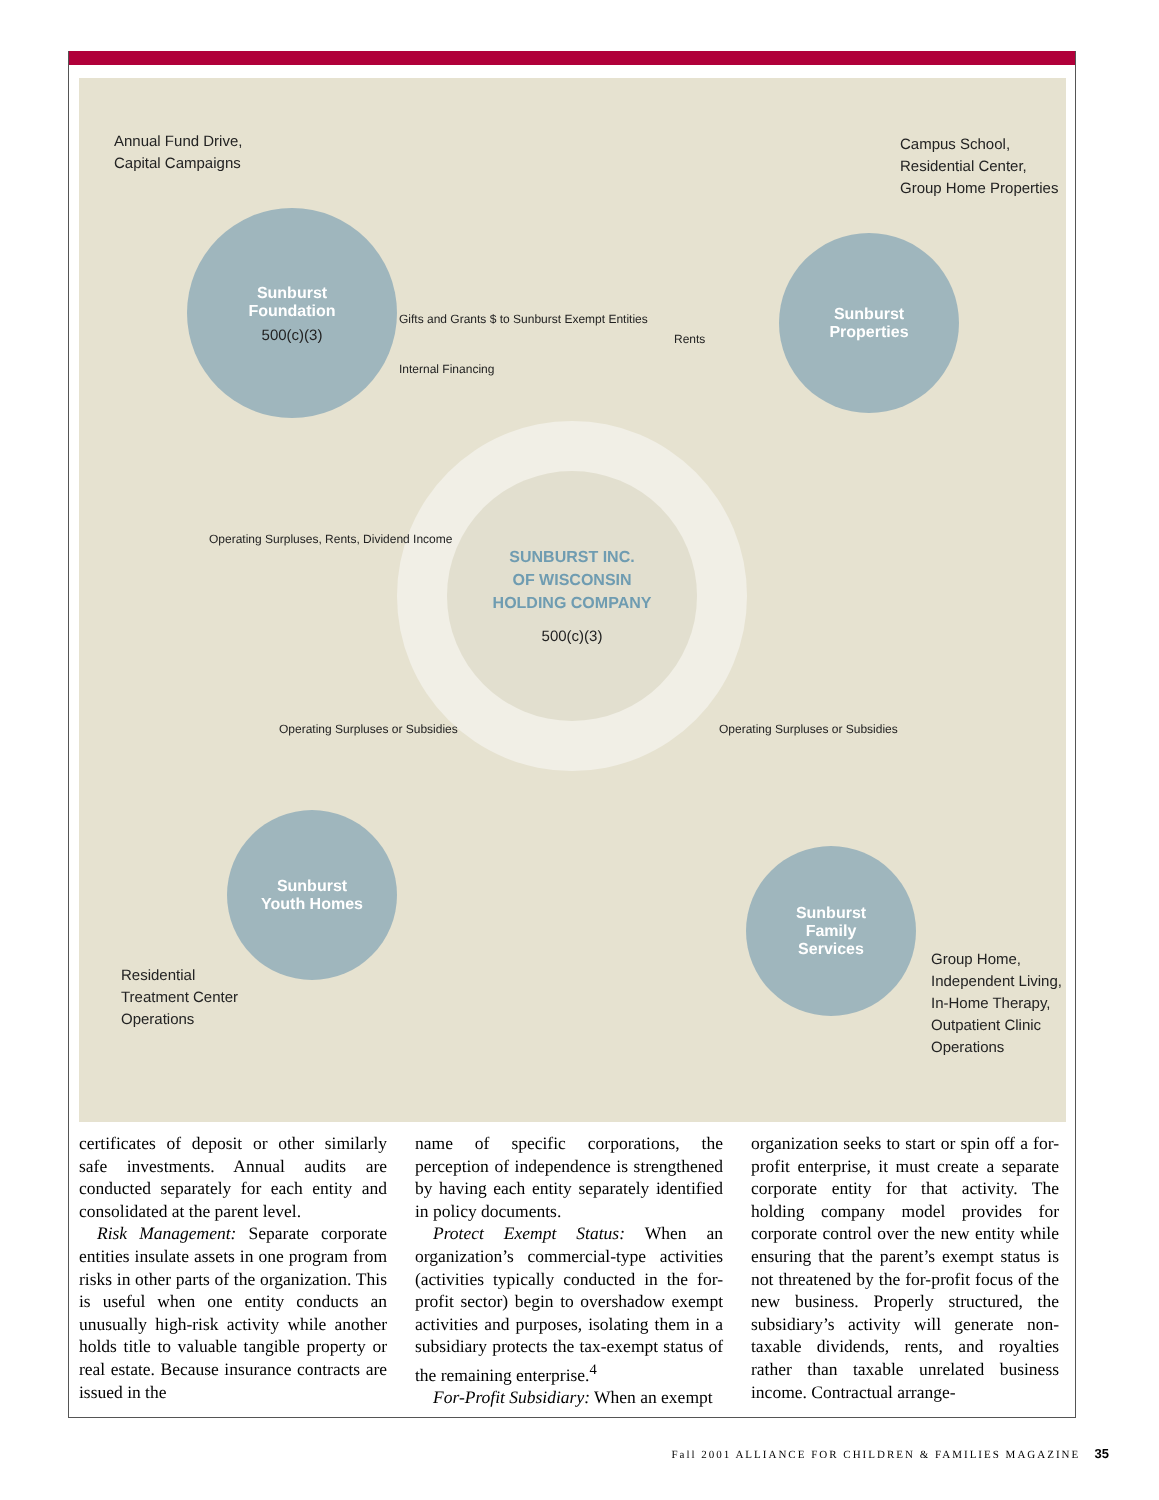Annual Fund Drive,
Capital Campaigns
Campus School,
Residential Center,
Group Home Properties
Sunburst
Foundation
500(c)(3)
Sunburst
Properties
SUNBURST INC.
OF WISCONSIN
HOLDING COMPANY
500(c)(3)
Gifts and Grants $ to Sunburst Exempt Entities
Internal Financing
Rents
Operating Surpluses, Rents, Dividend Income
Operating Surpluses or Subsidies
Operating Surpluses or Subsidies
Sunburst
Youth Homes
Sunburst
Family
Services
Residential
Treatment Center
Operations
Group Home,
Independent Living,
In-Home Therapy,
Outpatient Clinic
Operations
certificates of deposit or other similarly safe investments. Annual audits are conducted separately for each entity and consolidated at the parent level.
Risk Management: Separate corporate entities insulate assets in one program from risks in other parts of the organization. This is useful when one entity conducts an unusually high-risk activity while another holds title to valuable tangible property or real estate. Because insurance contracts are issued in the
name of specific corporations, the perception of independence is strengthened by having each entity separately identified in policy documents.
Protect Exempt Status: When an organization’s commercial-type activities (activities typically conducted in the for-profit sector) begin to overshadow exempt activities and purposes, isolating them in a subsidiary protects the tax-exempt status of the remaining enterprise.<sup>4</sup>
For-Profit Subsidiary: When an exempt
organization seeks to start or spin off a for-profit enterprise, it must create a separate corporate entity for that activity. The holding company model provides for corporate control over the new entity while ensuring that the parent’s exempt status is not threatened by the for-profit focus of the new business. Properly structured, the subsidiary’s activity will generate non-taxable dividends, rents, and royalties rather than taxable unrelated business income. Contractual arrange-
Fall 2001 ALLIANCE FOR CHILDREN & FAMILIES MAGAZINE 35